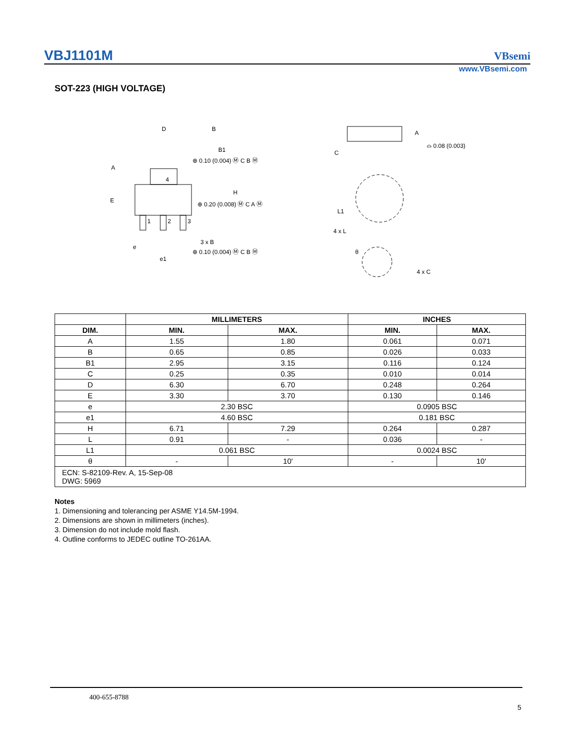VBJ1101M VBsemi
www.VBsemi.com
SOT-223 (HIGH VOLTAGE)
D
B
B1
⊕ 0.10 (0.004) Ⓜ C B Ⓜ
A
E
4
H
⊕ 0.20 (0.008) Ⓜ C A Ⓜ
1
2
3
3 x B
e
e1
⊕ 0.10 (0.004) Ⓜ C B Ⓜ
A
C
⌓ 0.08 (0.003)
L1
4 x L
θ
4 x C
| | MILLIMETERS | | INCHES | |
| DIM. | MIN. | MAX. | MIN. | MAX. |
| A | 1.55 | 1.80 | 0.061 | 0.071 |
| B | 0.65 | 0.85 | 0.026 | 0.033 |
| B1 | 2.95 | 3.15 | 0.116 | 0.124 |
| C | 0.25 | 0.35 | 0.010 | 0.014 |
| D | 6.30 | 6.70 | 0.248 | 0.264 |
| E | 3.30 | 3.70 | 0.130 | 0.146 |
| e | 2.30 BSC | | 0.0905 BSC | |
| e1 | 4.60 BSC | | 0.181 BSC | |
| H | 6.71 | 7.29 | 0.264 | 0.287 |
| L | 0.91 | - | 0.036 | - |
| L1 | 0.061 BSC | | 0.0024 BSC | |
| θ | - | 10' | - | 10' |
| ECN: S-82109-Rev. A, 15-Sep-08 DWG: 5969 | | | | |
Notes
1. Dimensioning and tolerancing per ASME Y14.5M-1994.
2. Dimensions are shown in millimeters (inches).
3. Dimension do not include mold flash.
4. Outline conforms to JEDEC outline TO-261AA.
400-655-8788
5